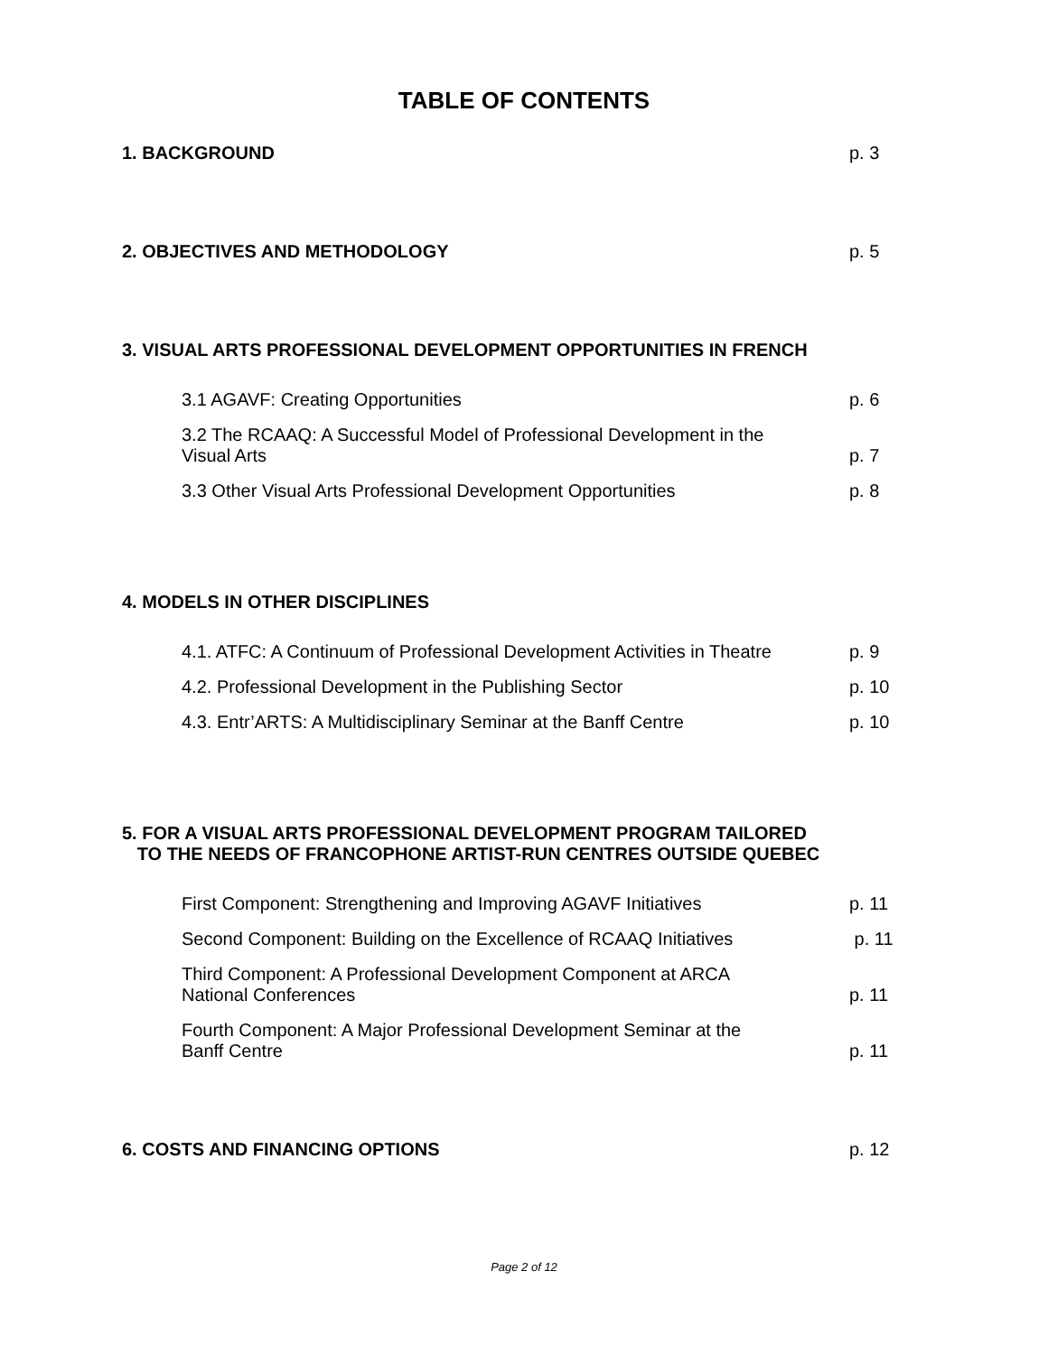TABLE OF CONTENTS
1. BACKGROUND p. 3
2. OBJECTIVES AND METHODOLOGY p. 5
3. VISUAL ARTS PROFESSIONAL DEVELOPMENT OPPORTUNITIES IN FRENCH
3.1 AGAVF: Creating Opportunities p. 6
3.2 The RCAAQ: A Successful Model of Professional Development in the
Visual Arts
p. 7
3.3 Other Visual Arts Professional Development Opportunities p. 8
4. MODELS IN OTHER DISCIPLINES
4.1. ATFC: A Continuum of Professional Development Activities in Theatre
p. 9
4.2. Professional Development in the Publishing Sector p. 10
4.3. Entr’ARTS: A Multidisciplinary Seminar at the Banff Centre
p. 10
5. FOR A VISUAL ARTS PROFESSIONAL DEVELOPMENT PROGRAM TAILORED
TO THE NEEDS OF FRANCOPHONE ARTIST-RUN CENTRES OUTSIDE QUEBEC
First Component: Strengthening and Improving AGAVF Initiatives
p. 11
Second Component: Building on the Excellence of RCAAQ Initiatives
p. 11
Third Component: A Professional Development Component at ARCA
National Conferences
p. 11
Fourth Component: A Major Professional Development Seminar at the
Banff Centre
p. 11
6. COSTS AND FINANCING OPTIONS p. 12
Page 2 of 12